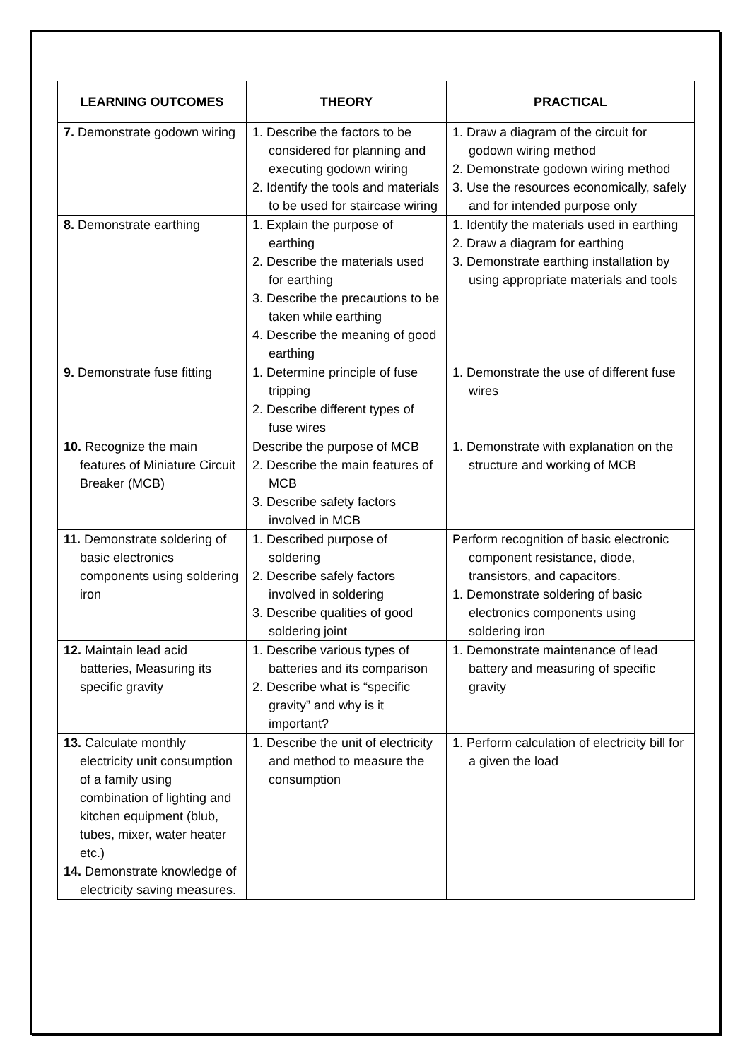| LEARNING OUTCOMES | THEORY | PRACTICAL |
| --- | --- | --- |
| 7. Demonstrate godown wiring | 1. Describe the factors to be considered for planning and executing godown wiring 2. Identify the tools and materials to be used for staircase wiring | 1. Draw a diagram of the circuit for godown wiring method 2. Demonstrate godown wiring method 3. Use the resources economically, safely and for intended purpose only |
| 8. Demonstrate earthing | 1. Explain the purpose of earthing 2. Describe the materials used for earthing 3. Describe the precautions to be taken while earthing 4. Describe the meaning of good earthing | 1. Identify the materials used in earthing 2. Draw a diagram for earthing 3. Demonstrate earthing installation by using appropriate materials and tools |
| 9. Demonstrate fuse fitting | 1. Determine principle of fuse tripping 2. Describe different types of fuse wires | 1. Demonstrate the use of different fuse wires |
| 10. Recognize the main features of Miniature Circuit Breaker (MCB) | Describe the purpose of MCB 2. Describe the main features of MCB 3. Describe safety factors involved in MCB | 1. Demonstrate with explanation on the structure and working of MCB |
| 11. Demonstrate soldering of basic electronics components using soldering iron | 1. Described purpose of soldering 2. Describe safely factors involved in soldering 3. Describe qualities of good soldering joint | Perform recognition of basic electronic component resistance, diode, transistors, and capacitors. 1. Demonstrate soldering of basic electronics components using soldering iron |
| 12. Maintain lead acid batteries, Measuring its specific gravity | 1. Describe various types of batteries and its comparison 2. Describe what is “specific gravity” and why is it important? | 1. Demonstrate maintenance of lead battery and measuring of specific gravity |
| 13. Calculate monthly electricity unit consumption of a family using combination of lighting and kitchen equipment (blub, tubes, mixer, water heater etc.) 14. Demonstrate knowledge of electricity saving measures. | 1. Describe the unit of electricity and method to measure the consumption | 1. Perform calculation of electricity bill for a given the load |